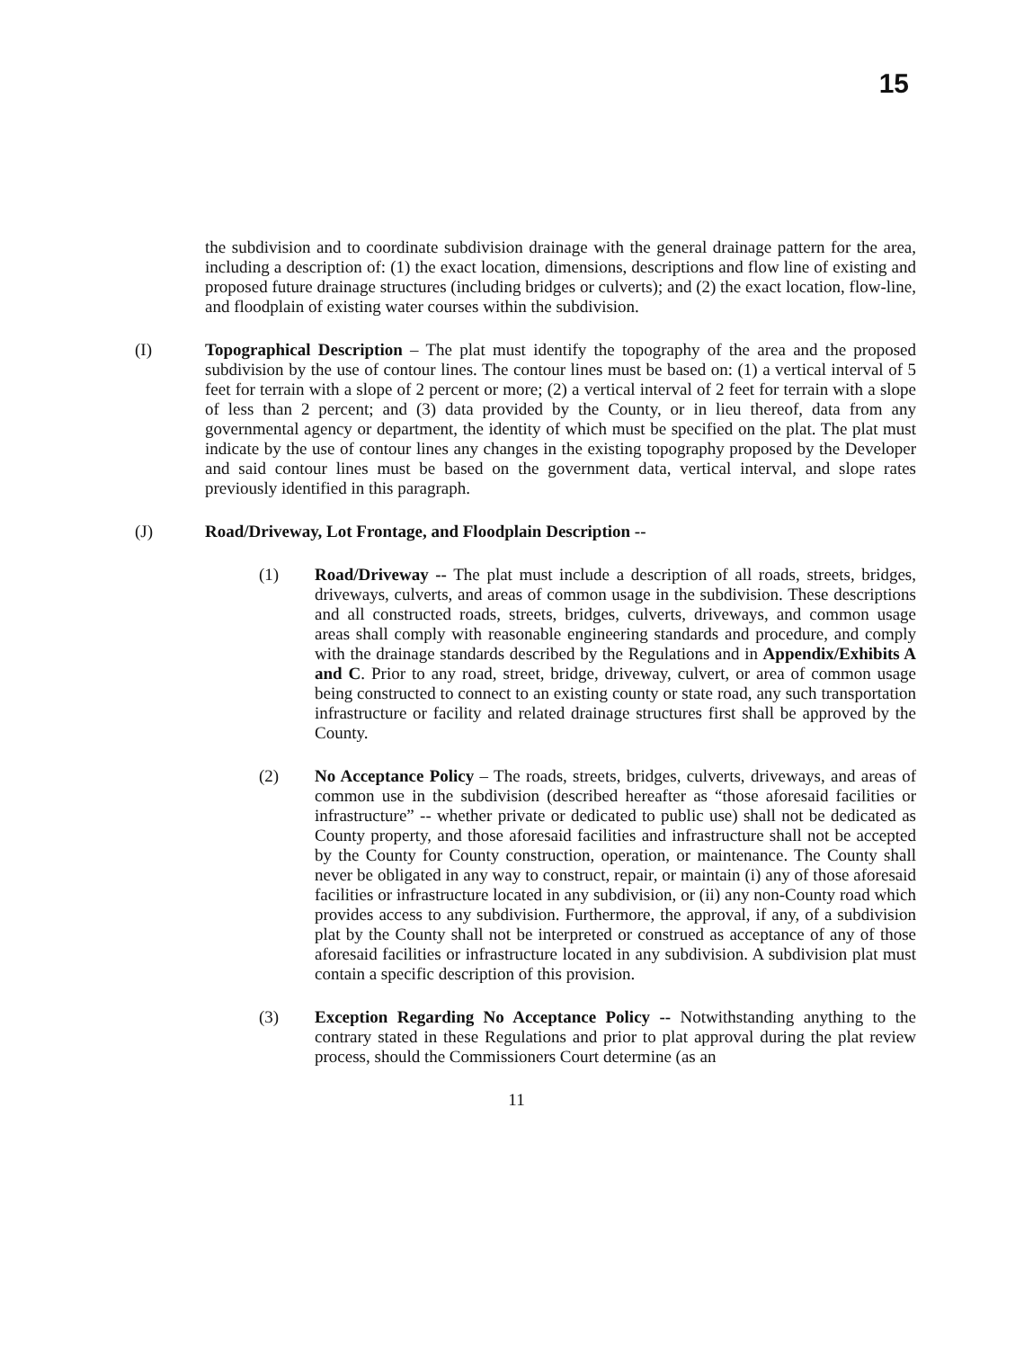15
the subdivision and to coordinate subdivision drainage with the general drainage pattern for the area, including a description of: (1) the exact location, dimensions, descriptions and flow line of existing and proposed future drainage structures (including bridges or culverts); and (2) the exact location, flow-line, and floodplain of existing water courses within the subdivision.
(I) Topographical Description – The plat must identify the topography of the area and the proposed subdivision by the use of contour lines. The contour lines must be based on: (1) a vertical interval of 5 feet for terrain with a slope of 2 percent or more; (2) a vertical interval of 2 feet for terrain with a slope of less than 2 percent; and (3) data provided by the County, or in lieu thereof, data from any governmental agency or department, the identity of which must be specified on the plat. The plat must indicate by the use of contour lines any changes in the existing topography proposed by the Developer and said contour lines must be based on the government data, vertical interval, and slope rates previously identified in this paragraph.
(J) Road/Driveway, Lot Frontage, and Floodplain Description --
(1) Road/Driveway -- The plat must include a description of all roads, streets, bridges, driveways, culverts, and areas of common usage in the subdivision. These descriptions and all constructed roads, streets, bridges, culverts, driveways, and common usage areas shall comply with reasonable engineering standards and procedure, and comply with the drainage standards described by the Regulations and in Appendix/Exhibits A and C. Prior to any road, street, bridge, driveway, culvert, or area of common usage being constructed to connect to an existing county or state road, any such transportation infrastructure or facility and related drainage structures first shall be approved by the County.
(2) No Acceptance Policy – The roads, streets, bridges, culverts, driveways, and areas of common use in the subdivision (described hereafter as “those aforesaid facilities or infrastructure” -- whether private or dedicated to public use) shall not be dedicated as County property, and those aforesaid facilities and infrastructure shall not be accepted by the County for County construction, operation, or maintenance. The County shall never be obligated in any way to construct, repair, or maintain (i) any of those aforesaid facilities or infrastructure located in any subdivision, or (ii) any non-County road which provides access to any subdivision. Furthermore, the approval, if any, of a subdivision plat by the County shall not be interpreted or construed as acceptance of any of those aforesaid facilities or infrastructure located in any subdivision. A subdivision plat must contain a specific description of this provision.
(3) Exception Regarding No Acceptance Policy -- Notwithstanding anything to the contrary stated in these Regulations and prior to plat approval during the plat review process, should the Commissioners Court determine (as an
11